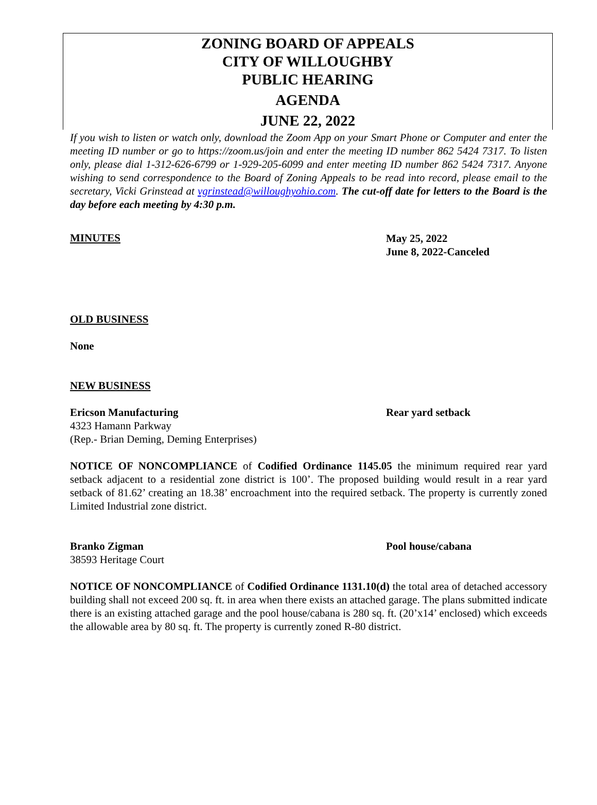ZONING BOARD OF APPEALS
CITY OF WILLOUGHBY
PUBLIC HEARING
AGENDA
JUNE 22, 2022
If you wish to listen or watch only, download the Zoom App on your Smart Phone or Computer and enter the meeting ID number or go to https://zoom.us/join and enter the meeting ID number 862 5424 7317. To listen only, please dial 1-312-626-6799 or 1-929-205-6099 and enter meeting ID number 862 5424 7317. Anyone wishing to send correspondence to the Board of Zoning Appeals to be read into record, please email to the secretary, Vicki Grinstead at vgrinstead@willoughyohio.com. The cut-off date for letters to the Board is the day before each meeting by 4:30 p.m.
MINUTES
May 25, 2022
June 8, 2022-Canceled
OLD BUSINESS
None
NEW BUSINESS
Ericson Manufacturing
4323 Hamann Parkway
(Rep.- Brian Deming, Deming Enterprises)
Rear yard setback
NOTICE OF NONCOMPLIANCE of Codified Ordinance 1145.05 the minimum required rear yard setback adjacent to a residential zone district is 100’. The proposed building would result in a rear yard setback of 81.62’ creating an 18.38’ encroachment into the required setback. The property is currently zoned Limited Industrial zone district.
Branko Zigman
38593 Heritage Court
Pool house/cabana
NOTICE OF NONCOMPLIANCE of Codified Ordinance 1131.10(d) the total area of detached accessory building shall not exceed 200 sq. ft. in area when there exists an attached garage. The plans submitted indicate there is an existing attached garage and the pool house/cabana is 280 sq. ft. (20’x14’ enclosed) which exceeds the allowable area by 80 sq. ft. The property is currently zoned R-80 district.